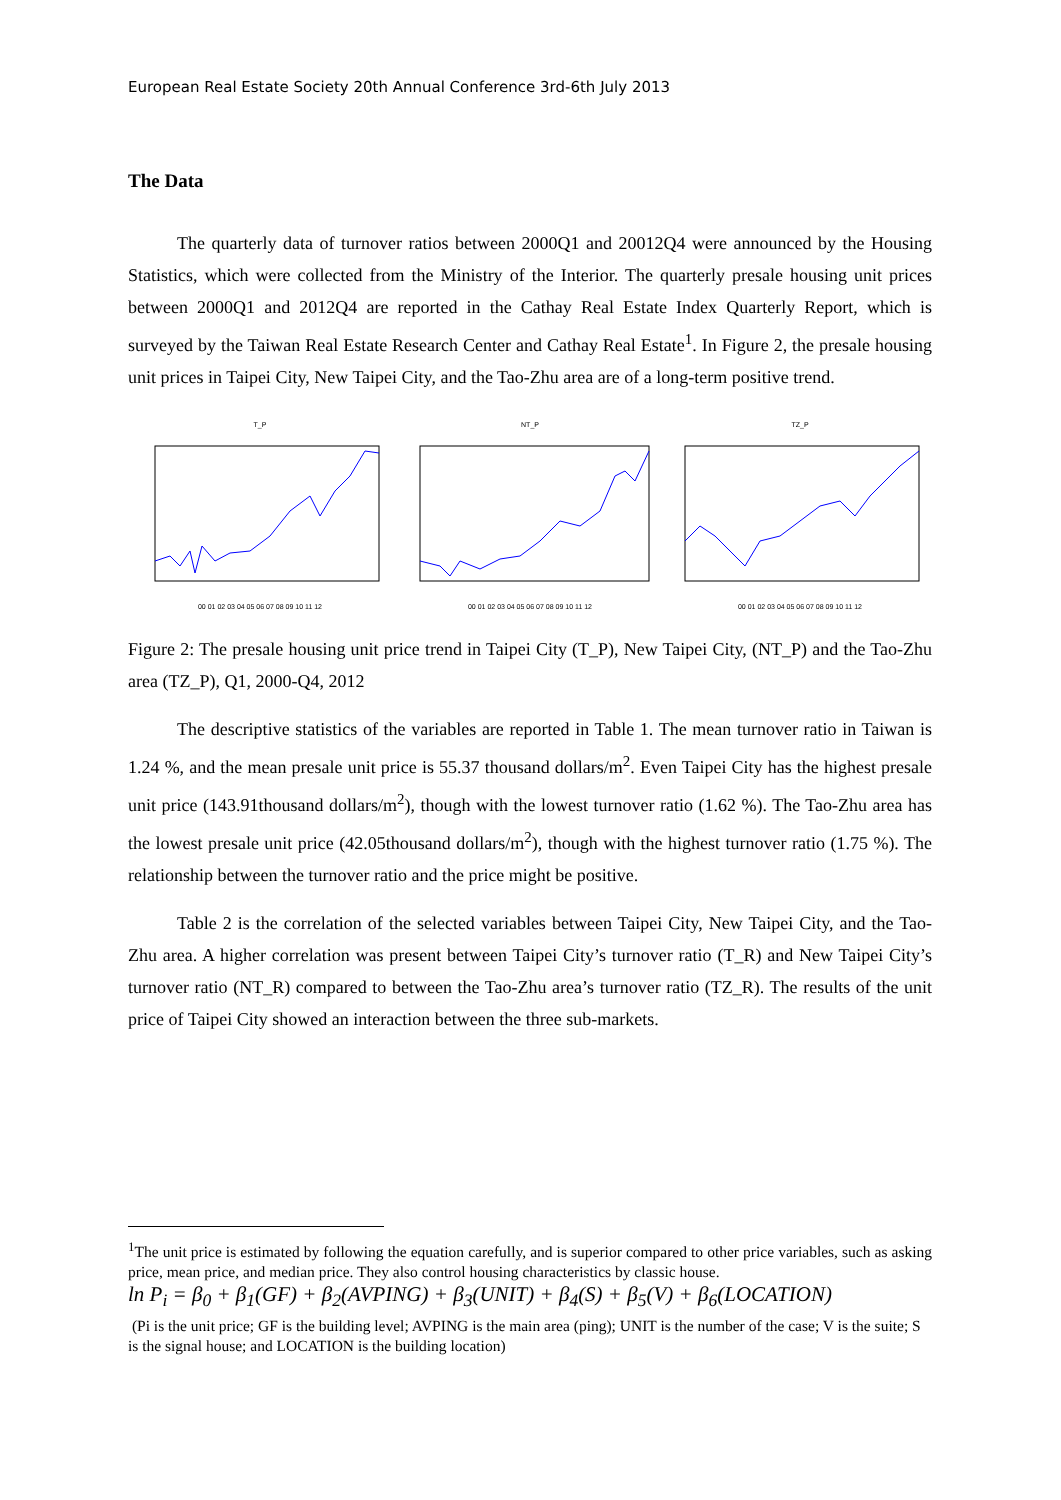European Real Estate Society 20th Annual Conference 3rd-6th July 2013
The Data
The quarterly data of turnover ratios between 2000Q1 and 20012Q4 were announced by the Housing Statistics, which were collected from the Ministry of the Interior. The quarterly presale housing unit prices between 2000Q1 and 2012Q4 are reported in the Cathay Real Estate Index Quarterly Report, which is surveyed by the Taiwan Real Estate Research Center and Cathay Real Estate<sup>1</sup>. In Figure 2, the presale housing unit prices in Taipei City, New Taipei City, and the Tao-Zhu area are of a long-term positive trend.
T_P00 01 02 03 04 05 06 07 08 09 10 11 12
NT_P00 01 02 03 04 05 06 07 08 09 10 11 12
TZ_P00 01 02 03 04 05 06 07 08 09 10 11 12
Figure 2: The presale housing unit price trend in Taipei City (T_P), New Taipei City, (NT_P) and the Tao-Zhu area (TZ_P), Q1, 2000-Q4, 2012
The descriptive statistics of the variables are reported in Table 1. The mean turnover ratio in Taiwan is 1.24 %, and the mean presale unit price is 55.37 thousand dollars/m<sup>2</sup>. Even Taipei City has the highest presale unit price (143.91thousand dollars/m<sup>2</sup>), though with the lowest turnover ratio (1.62 %). The Tao-Zhu area has the lowest presale unit price (42.05thousand dollars/m<sup>2</sup>), though with the highest turnover ratio (1.75 %). The relationship between the turnover ratio and the price might be positive.
Table 2 is the correlation of the selected variables between Taipei City, New Taipei City, and the Tao-Zhu area. A higher correlation was present between Taipei City’s turnover ratio (T_R) and New Taipei City’s turnover ratio (NT_R) compared to between the Tao-Zhu area’s turnover ratio (TZ_R). The results of the unit price of Taipei City showed an interaction between the three sub-markets.
<sup>1</sup> The unit price is estimated by following the equation carefully, and is superior compared to other price variables, such as asking price, mean price, and median price. They also control housing characteristics by classic house.
ln P<sub>i</sub> = β<sub>0</sub> + β<sub>1</sub>(GF) + β<sub>2</sub>(AVPING) + β<sub>3</sub>(UNIT) + β<sub>4</sub>(S) + β<sub>5</sub>(V) + β<sub>6</sub>(LOCATION)
(Pi is the unit price; GF is the building level; AVPING is the main area (ping); UNIT is the number of the case; V is the suite; S is the signal house; and LOCATION is the building location)